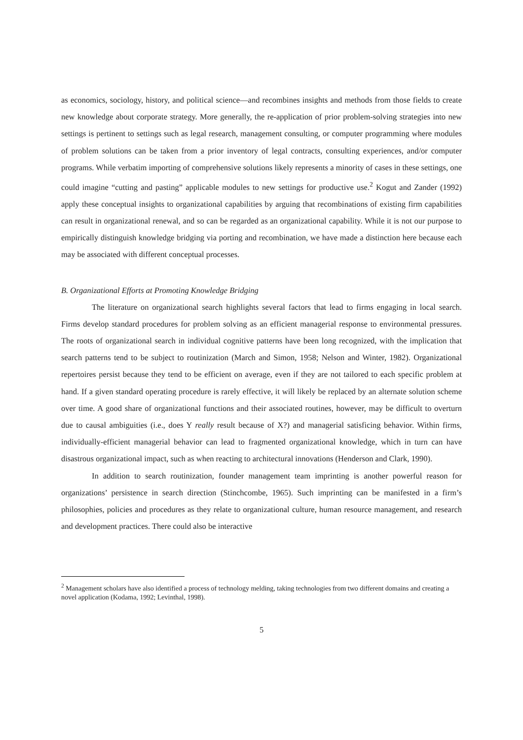as economics, sociology, history, and political science—and recombines insights and methods from those fields to create new knowledge about corporate strategy. More generally, the re-application of prior problem-solving strategies into new settings is pertinent to settings such as legal research, management consulting, or computer programming where modules of problem solutions can be taken from a prior inventory of legal contracts, consulting experiences, and/or computer programs. While verbatim importing of comprehensive solutions likely represents a minority of cases in these settings, one could imagine “cutting and pasting” applicable modules to new settings for productive use.<sup>2</sup> Kogut and Zander (1992) apply these conceptual insights to organizational capabilities by arguing that recombinations of existing firm capabilities can result in organizational renewal, and so can be regarded as an organizational capability. While it is not our purpose to empirically distinguish knowledge bridging via porting and recombination, we have made a distinction here because each may be associated with different conceptual processes.
B. Organizational Efforts at Promoting Knowledge Bridging
The literature on organizational search highlights several factors that lead to firms engaging in local search. Firms develop standard procedures for problem solving as an efficient managerial response to environmental pressures. The roots of organizational search in individual cognitive patterns have been long recognized, with the implication that search patterns tend to be subject to routinization (March and Simon, 1958; Nelson and Winter, 1982). Organizational repertoires persist because they tend to be efficient on average, even if they are not tailored to each specific problem at hand. If a given standard operating procedure is rarely effective, it will likely be replaced by an alternate solution scheme over time. A good share of organizational functions and their associated routines, however, may be difficult to overturn due to causal ambiguities (i.e., does Y really result because of X?) and managerial satisficing behavior. Within firms, individually-efficient managerial behavior can lead to fragmented organizational knowledge, which in turn can have disastrous organizational impact, such as when reacting to architectural innovations (Henderson and Clark, 1990).
In addition to search routinization, founder management team imprinting is another powerful reason for organizations’ persistence in search direction (Stinchcombe, 1965). Such imprinting can be manifested in a firm’s philosophies, policies and procedures as they relate to organizational culture, human resource management, and research and development practices. There could also be interactive
<sup>2</sup> Management scholars have also identified a process of technology melding, taking technologies from two different domains and creating a novel application (Kodama, 1992; Levinthal, 1998).
5